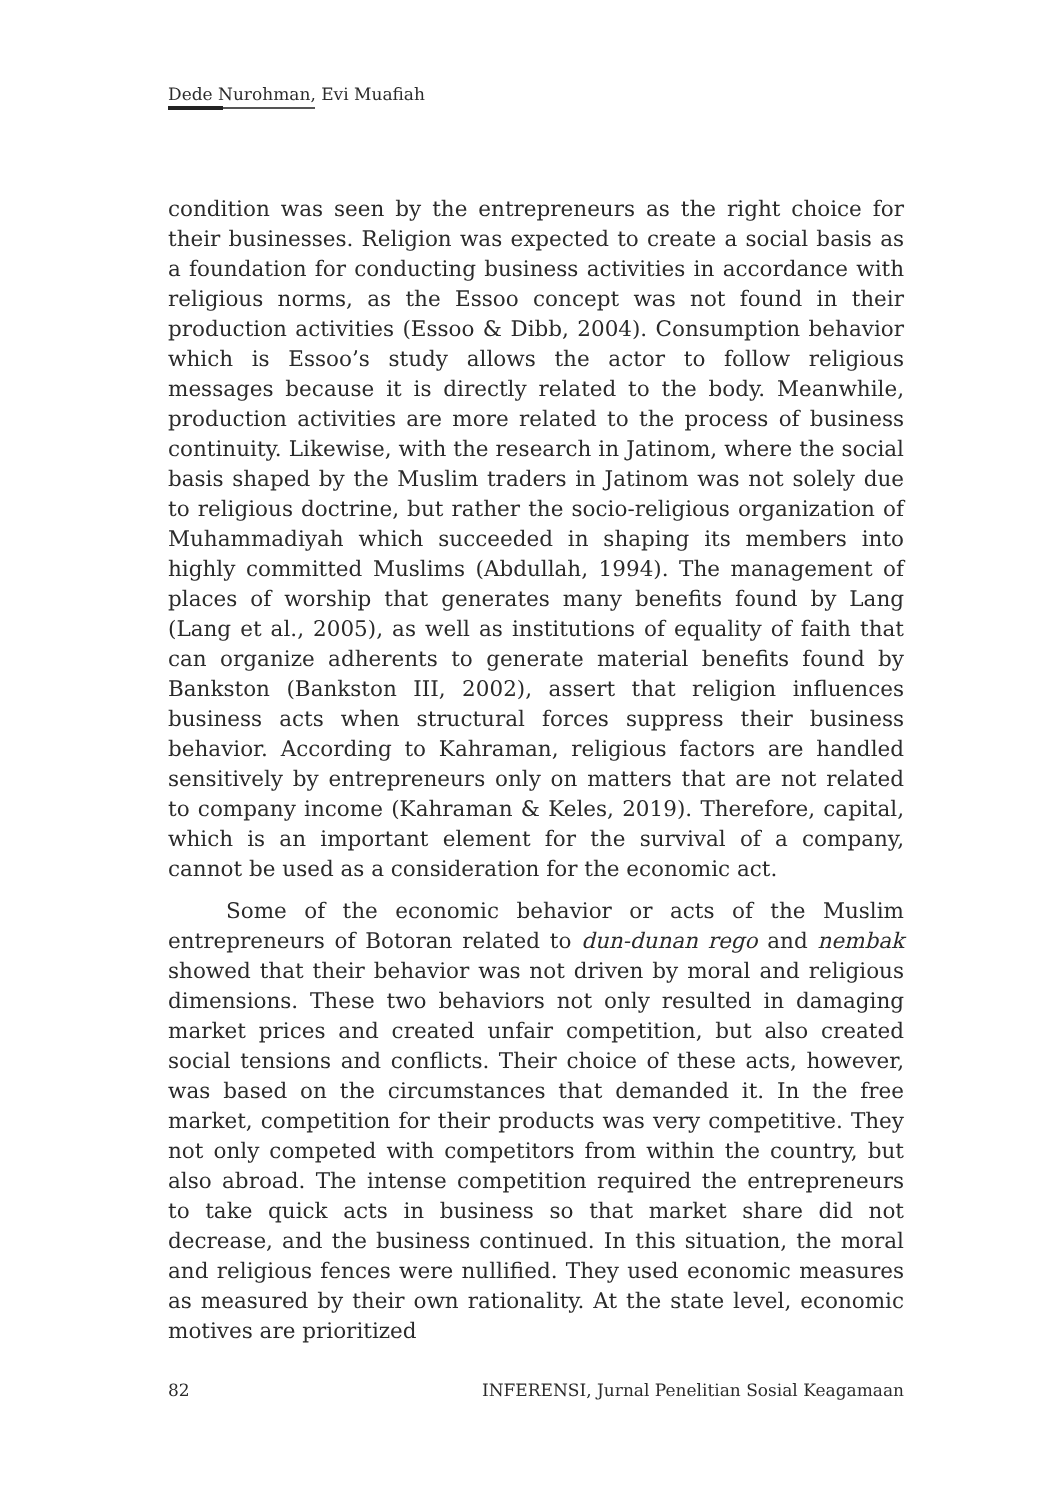Dede Nurohman, Evi Muafiah
condition was seen by the entrepreneurs as the right choice for their businesses. Religion was expected to create a social basis as a foundation for conducting business activities in accordance with religious norms, as the Essoo concept was not found in their production activities (Essoo & Dibb, 2004). Consumption behavior which is Essoo’s study allows the actor to follow religious messages because it is directly related to the body. Meanwhile, production activities are more related to the process of business continuity. Likewise, with the research in Jatinom, where the social basis shaped by the Muslim traders in Jatinom was not solely due to religious doctrine, but rather the socio-religious organization of Muhammadiyah which succeeded in shaping its members into highly committed Muslims (Abdullah, 1994). The management of places of worship that generates many benefits found by Lang (Lang et al., 2005), as well as institutions of equality of faith that can organize adherents to generate material benefits found by Bankston (Bankston III, 2002), assert that religion influences business acts when structural forces suppress their business behavior. According to Kahraman, religious factors are handled sensitively by entrepreneurs only on matters that are not related to company income (Kahraman & Keles, 2019). Therefore, capital, which is an important element for the survival of a company, cannot be used as a consideration for the economic act.
Some of the economic behavior or acts of the Muslim entrepreneurs of Botoran related to dun-dunan rego and nembak showed that their behavior was not driven by moral and religious dimensions. These two behaviors not only resulted in damaging market prices and created unfair competition, but also created social tensions and conflicts. Their choice of these acts, however, was based on the circumstances that demanded it. In the free market, competition for their products was very competitive. They not only competed with competitors from within the country, but also abroad. The intense competition required the entrepreneurs to take quick acts in business so that market share did not decrease, and the business continued. In this situation, the moral and religious fences were nullified. They used economic measures as measured by their own rationality. At the state level, economic motives are prioritized
82 INFERENSI, Jurnal Penelitian Sosial Keagamaan